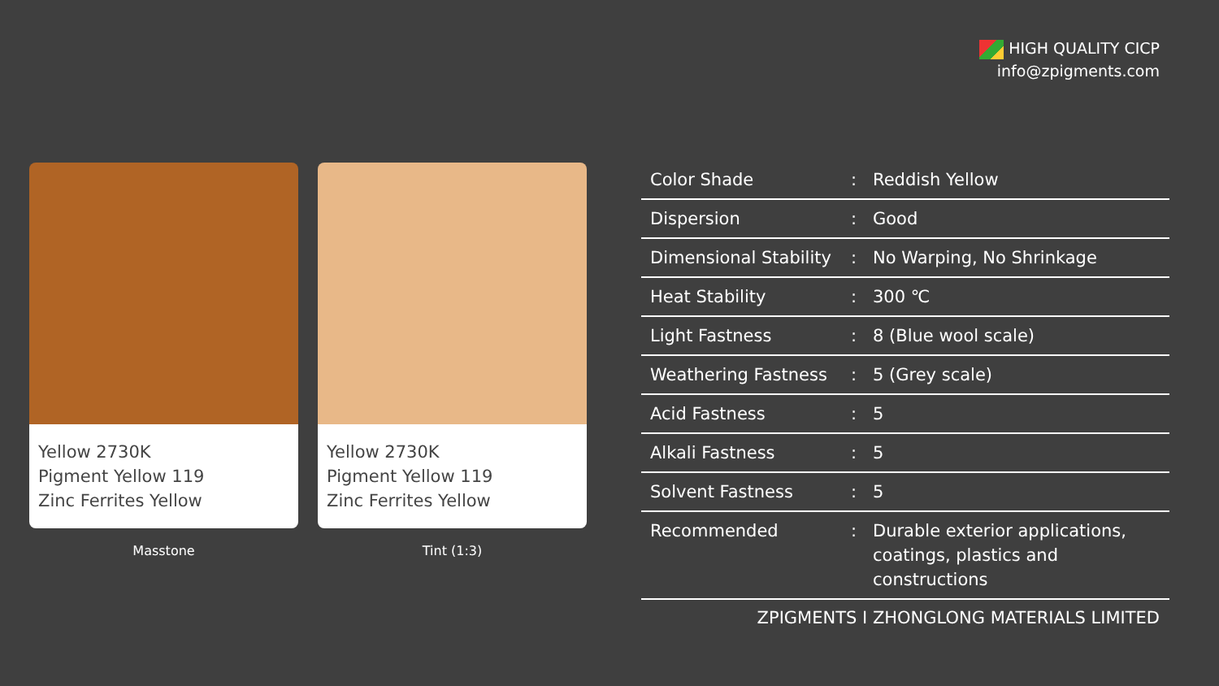HIGH QUALITY CICP
info@zpigments.com
Yellow 2730K
Pigment Yellow 119
Zinc Ferrites Yellow
Masstone
Yellow 2730K
Pigment Yellow 119
Zinc Ferrites Yellow
Tint (1:3)
| Color Shade | : | Reddish Yellow |
| Dispersion | : | Good |
| Dimensional Stability | : | No Warping, No Shrinkage |
| Heat Stability | : | 300 ℃ |
| Light Fastness | : | 8 (Blue wool scale) |
| Weathering Fastness | : | 5 (Grey scale) |
| Acid Fastness | : | 5 |
| Alkali Fastness | : | 5 |
| Solvent Fastness | : | 5 |
| Recommended | : | Durable exterior applications, coatings, plastics and constructions |
ZPIGMENTS I ZHONGLONG MATERIALS LIMITED